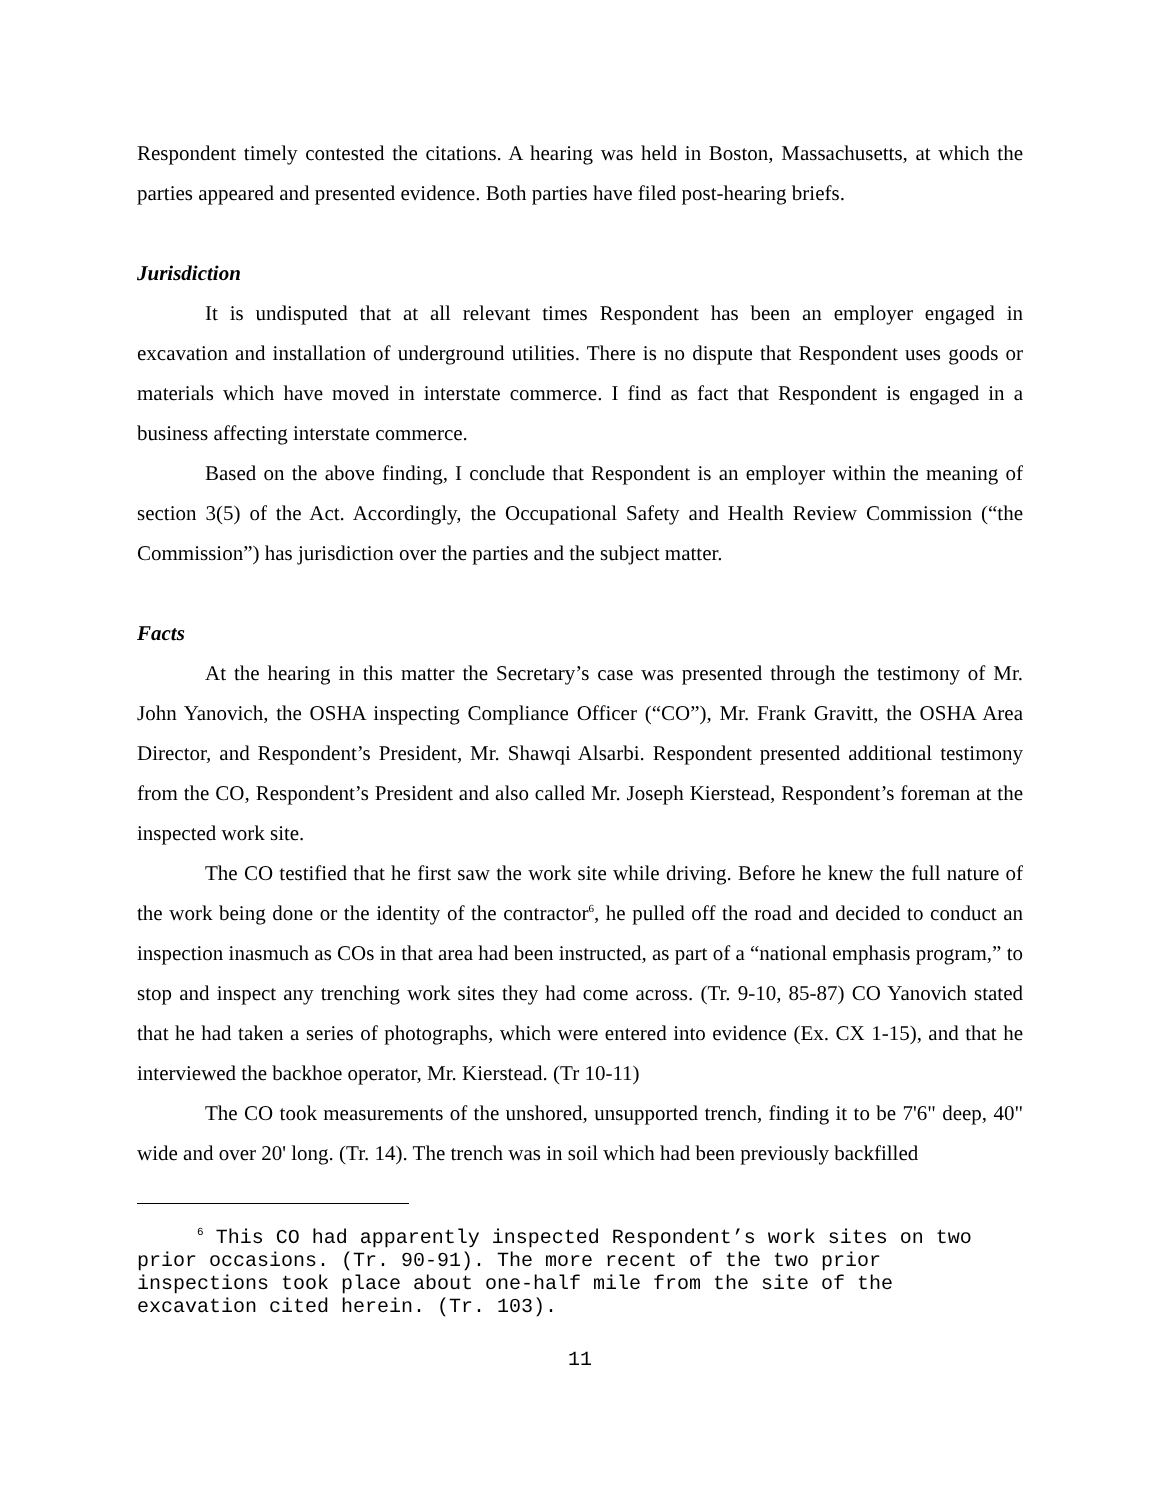Respondent timely contested the citations. A hearing was held in Boston, Massachusetts, at which the parties appeared and presented evidence. Both parties have filed post-hearing briefs.
Jurisdiction
It is undisputed that at all relevant times Respondent has been an employer engaged in excavation and installation of underground utilities. There is no dispute that Respondent uses goods or materials which have moved in interstate commerce. I find as fact that Respondent is engaged in a business affecting interstate commerce.
Based on the above finding, I conclude that Respondent is an employer within the meaning of section 3(5) of the Act. Accordingly, the Occupational Safety and Health Review Commission (“the Commission”) has jurisdiction over the parties and the subject matter.
Facts
At the hearing in this matter the Secretary’s case was presented through the testimony of Mr. John Yanovich, the OSHA inspecting Compliance Officer (“CO”), Mr. Frank Gravitt, the OSHA Area Director, and Respondent’s President, Mr. Shawqi Alsarbi. Respondent presented additional testimony from the CO, Respondent’s President and also called Mr. Joseph Kierstead, Respondent’s foreman at the inspected work site.
The CO testified that he first saw the work site while driving. Before he knew the full nature of the work being done or the identity of the contractor<sup>6</sup>, he pulled off the road and decided to conduct an inspection inasmuch as COs in that area had been instructed, as part of a “national emphasis program,” to stop and inspect any trenching work sites they had come across. (Tr. 9-10, 85-87) CO Yanovich stated that he had taken a series of photographs, which were entered into evidence (Ex. CX 1-15), and that he interviewed the backhoe operator, Mr. Kierstead. (Tr 10-11)
The CO took measurements of the unshored, unsupported trench, finding it to be 7'6" deep, 40" wide and over 20' long. (Tr. 14). The trench was in soil which had been previously backfilled
<sup>6</sup> This CO had apparently inspected Respondent’s work sites on two prior occasions. (Tr. 90-91). The more recent of the two prior inspections took place about one-half mile from the site of the excavation cited herein. (Tr. 103).
11